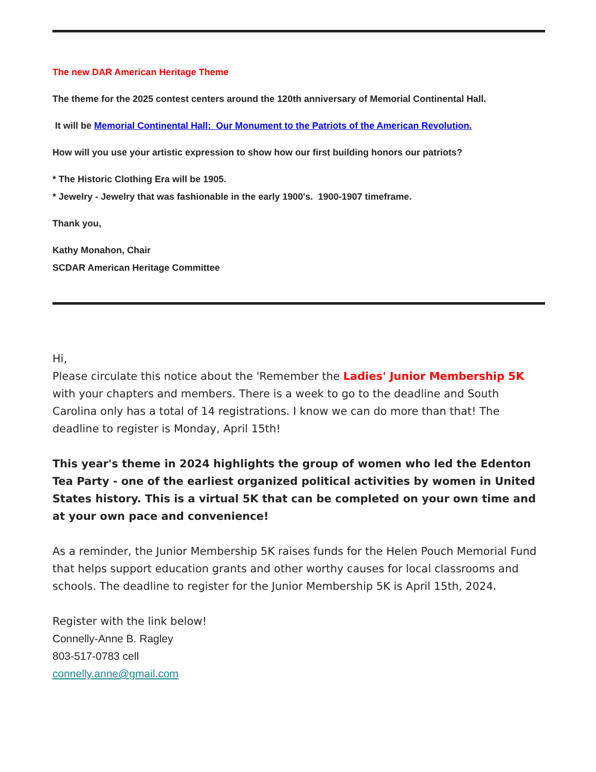The new DAR American Heritage Theme
The theme for the 2025 contest centers around the 120th anniversary of Memorial Continental Hall.
It will be Memorial Continental Hall: Our Monument to the Patriots of the American Revolution.
How will you use your artistic expression to show how our first building honors our patriots?
* The Historic Clothing Era will be 1905.
* Jewelry - Jewelry that was fashionable in the early 1900's. 1900-1907 timeframe.
Thank you,
Kathy Monahon, Chair
SCDAR American Heritage Committee
Hi,
Please circulate this notice about the 'Remember the Ladies' Junior Membership 5K with your chapters and members. There is a week to go to the deadline and South Carolina only has a total of 14 registrations. I know we can do more than that! The deadline to register is Monday, April 15th!
This year's theme in 2024 highlights the group of women who led the Edenton Tea Party - one of the earliest organized political activities by women in United States history. This is a virtual 5K that can be completed on your own time and at your own pace and convenience!
As a reminder, the Junior Membership 5K raises funds for the Helen Pouch Memorial Fund that helps support education grants and other worthy causes for local classrooms and schools. The deadline to register for the Junior Membership 5K is April 15th, 2024.
Register with the link below!
Connelly-Anne B. Ragley
803-517-0783 cell
connelly.anne@gmail.com